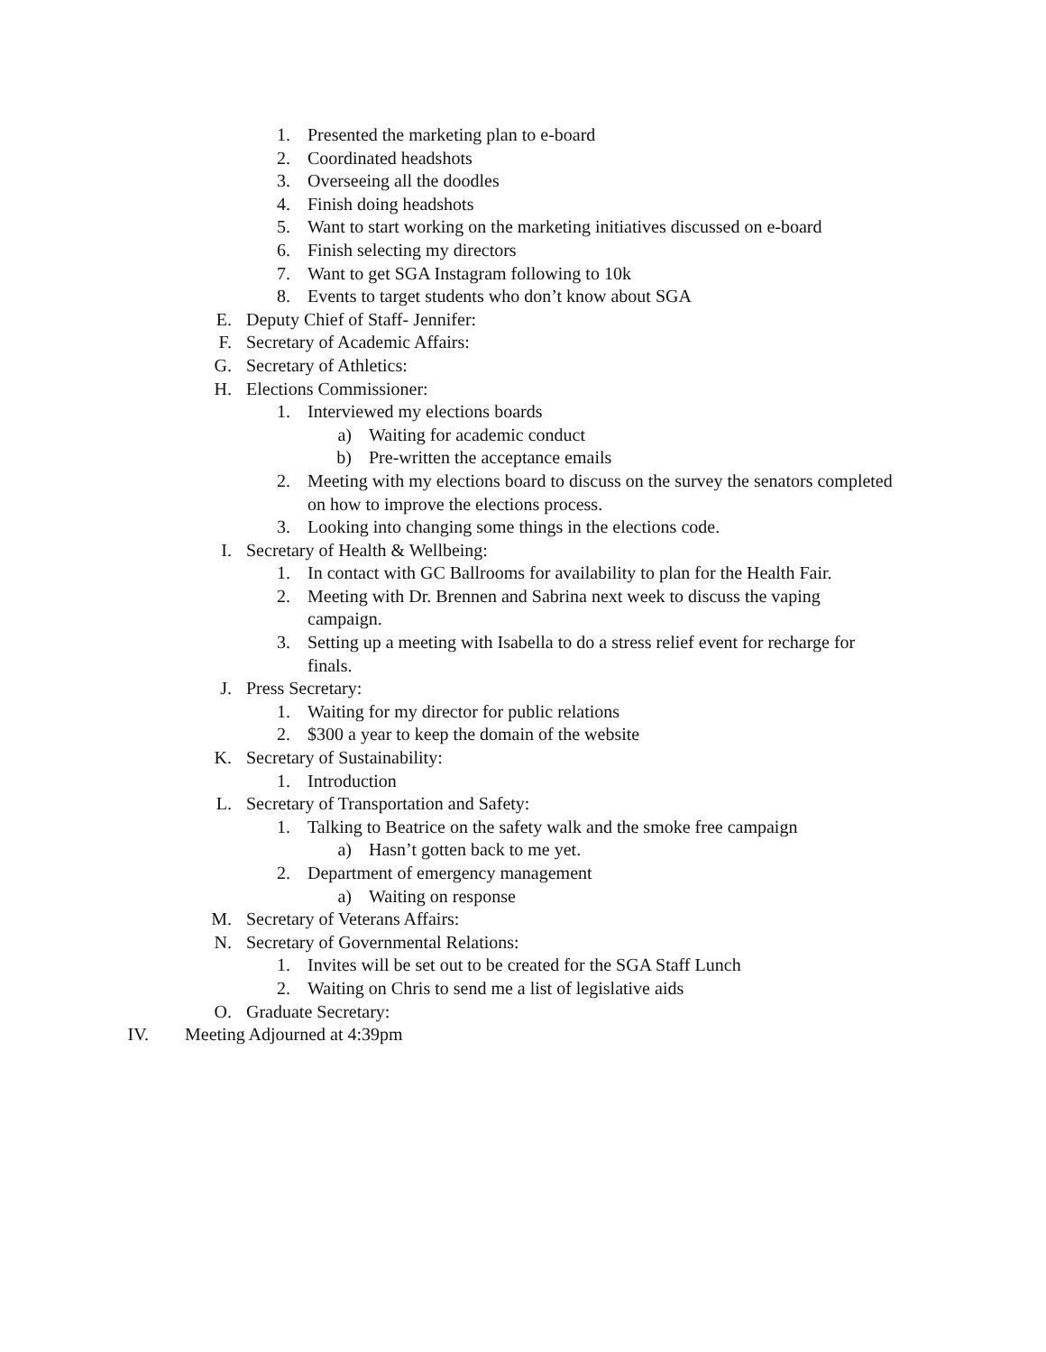1. Presented the marketing plan to e-board
2. Coordinated headshots
3. Overseeing all the doodles
4. Finish doing headshots
5. Want to start working on the marketing initiatives discussed on e-board
6. Finish selecting my directors
7. Want to get SGA Instagram following to 10k
8. Events to target students who don’t know about SGA
E. Deputy Chief of Staff- Jennifer:
F. Secretary of Academic Affairs:
G. Secretary of Athletics:
H. Elections Commissioner:
1. Interviewed my elections boards
a) Waiting for academic conduct
b) Pre-written the acceptance emails
2. Meeting with my elections board to discuss on the survey the senators completed
on how to improve the elections process.
3. Looking into changing some things in the elections code.
I. Secretary of Health & Wellbeing:
1. In contact with GC Ballrooms for availability to plan for the Health Fair.
2. Meeting with Dr. Brennen and Sabrina next week to discuss the vaping
campaign.
3. Setting up a meeting with Isabella to do a stress relief event for recharge for
finals.
J. Press Secretary:
1. Waiting for my director for public relations
2. $300 a year to keep the domain of the website
K. Secretary of Sustainability:
1. Introduction
L. Secretary of Transportation and Safety:
1. Talking to Beatrice on the safety walk and the smoke free campaign
a) Hasn’t gotten back to me yet.
2. Department of emergency management
a) Waiting on response
M. Secretary of Veterans Affairs:
N. Secretary of Governmental Relations:
1. Invites will be set out to be created for the SGA Staff Lunch
2. Waiting on Chris to send me a list of legislative aids
O. Graduate Secretary:
IV. Meeting Adjourned at 4:39pm